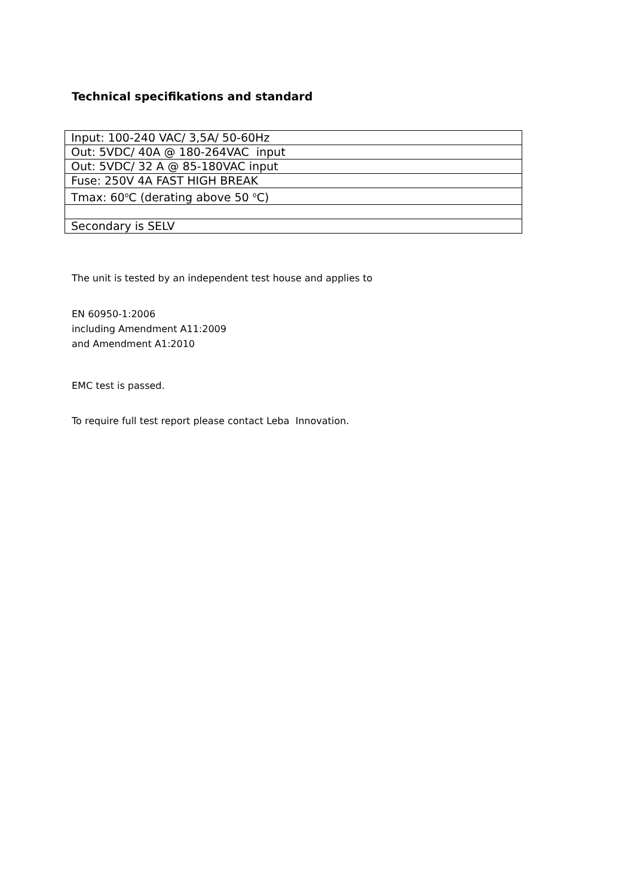Technical specifikations and standard
| Input: 100-240 VAC/ 3,5A/ 50-60Hz |
| Out: 5VDC/ 40A @ 180-264VAC input |
| Out: 5VDC/ 32 A @ 85-180VAC input |
| Fuse: 250V 4A FAST HIGH BREAK |
| Tmax: 60<sup>o</sup>C (derating above 50 <sup>o</sup>C) |
| Secondary is SELV |
The unit is tested by an independent test house and applies to
EN 60950-1:2006
including Amendment A11:2009
and Amendment A1:2010
EMC test is passed.
To require full test report please contact Leba Innovation.